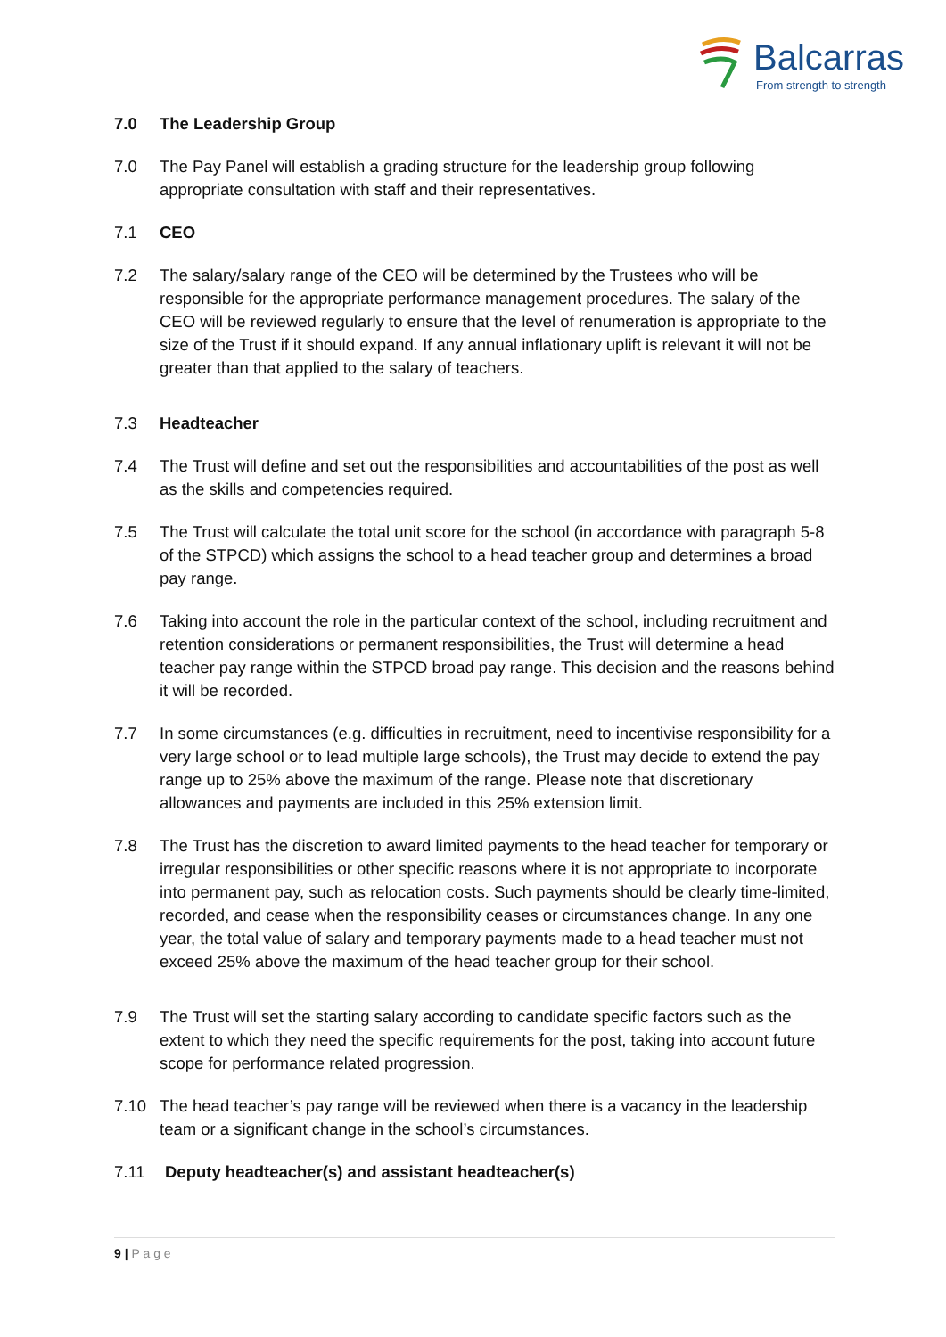Balcarras
From strength to strength
7.0 The Leadership Group
7.0 The Pay Panel will establish a grading structure for the leadership group following appropriate consultation with staff and their representatives.
7.1 CEO
7.2 The salary/salary range of the CEO will be determined by the Trustees who will be responsible for the appropriate performance management procedures. The salary of the CEO will be reviewed regularly to ensure that the level of renumeration is appropriate to the size of the Trust if it should expand. If any annual inflationary uplift is relevant it will not be greater than that applied to the salary of teachers.
7.3 Headteacher
7.4 The Trust will define and set out the responsibilities and accountabilities of the post as well as the skills and competencies required.
7.5 The Trust will calculate the total unit score for the school (in accordance with paragraph 5-8 of the STPCD) which assigns the school to a head teacher group and determines a broad pay range.
7.6 Taking into account the role in the particular context of the school, including recruitment and retention considerations or permanent responsibilities, the Trust will determine a head teacher pay range within the STPCD broad pay range. This decision and the reasons behind it will be recorded.
7.7 In some circumstances (e.g. difficulties in recruitment, need to incentivise responsibility for a very large school or to lead multiple large schools), the Trust may decide to extend the pay range up to 25% above the maximum of the range. Please note that discretionary allowances and payments are included in this 25% extension limit.
7.8 The Trust has the discretion to award limited payments to the head teacher for temporary or irregular responsibilities or other specific reasons where it is not appropriate to incorporate into permanent pay, such as relocation costs. Such payments should be clearly time-limited, recorded, and cease when the responsibility ceases or circumstances change. In any one year, the total value of salary and temporary payments made to a head teacher must not exceed 25% above the maximum of the head teacher group for their school.
7.9 The Trust will set the starting salary according to candidate specific factors such as the extent to which they need the specific requirements for the post, taking into account future scope for performance related progression.
7.10 The head teacher’s pay range will be reviewed when there is a vacancy in the leadership team or a significant change in the school’s circumstances.
7.11 Deputy headteacher(s) and assistant headteacher(s)
9 | P a g e